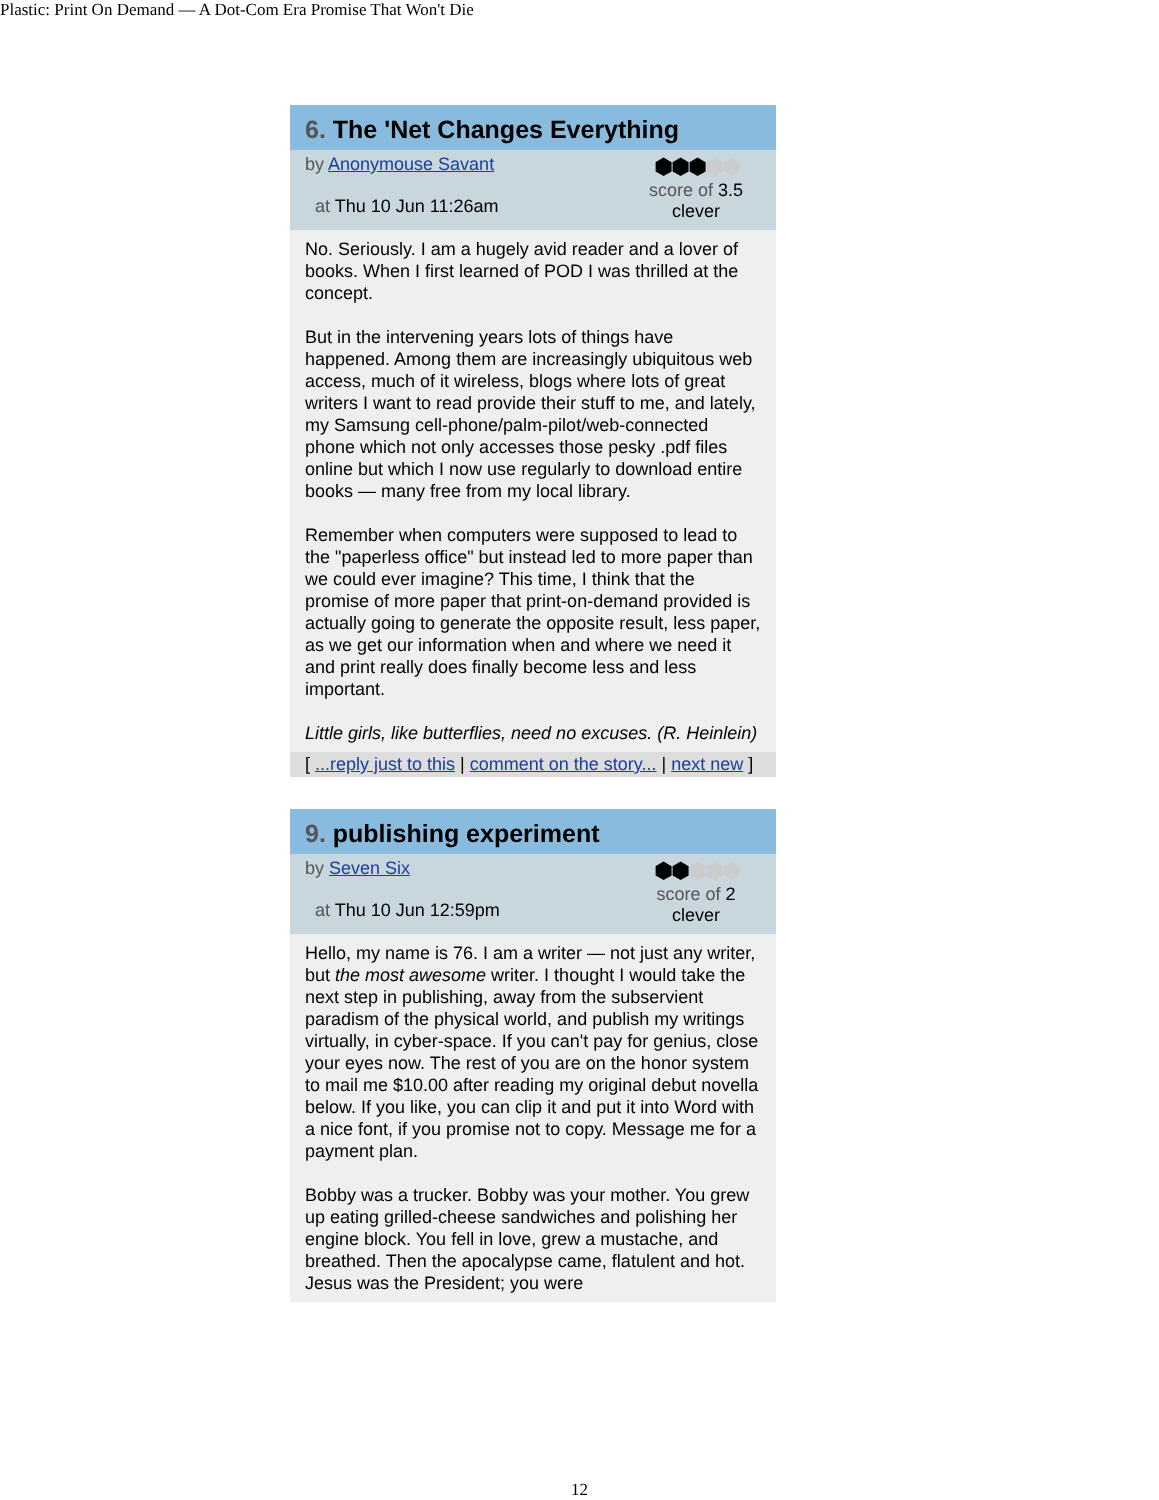Plastic: Print On Demand — A Dot-Com Era Promise That Won't Die
6. The 'Net Changes Everything
by Anonymouse Savant
at Thu 10 Jun 11:26am
⬢⬢⬢⬢⬢
score of 3.5
clever
No. Seriously. I am a hugely avid reader and a lover of books. When I first learned of POD I was thrilled at the concept.
But in the intervening years lots of things have happened. Among them are increasingly ubiquitous web access, much of it wireless, blogs where lots of great writers I want to read provide their stuff to me, and lately, my Samsung cell-phone/palm-pilot/web-connected phone which not only accesses those pesky .pdf files online but which I now use regularly to download entire books — many free from my local library.
Remember when computers were supposed to lead to the "paperless office" but instead led to more paper than we could ever imagine? This time, I think that the promise of more paper that print-on-demand provided is actually going to generate the opposite result, less paper, as we get our information when and where we need it and print really does finally become less and less important.
Little girls, like butterflies, need no excuses. (R. Heinlein)
[ ...reply just to this | comment on the story... | next new ]
9. publishing experiment
by Seven Six
at Thu 10 Jun 12:59pm
⬢⬢⬢⬢⬢
score of 2
clever
Hello, my name is 76. I am a writer — not just any writer, but the most awesome writer. I thought I would take the next step in publishing, away from the subservient paradism of the physical world, and publish my writings virtually, in cyber-space. If you can't pay for genius, close your eyes now. The rest of you are on the honor system to mail me $10.00 after reading my original debut novella below. If you like, you can clip it and put it into Word with a nice font, if you promise not to copy. Message me for a payment plan.
Bobby was a trucker. Bobby was your mother. You grew up eating grilled-cheese sandwiches and polishing her engine block. You fell in love, grew a mustache, and breathed. Then the apocalypse came, flatulent and hot. Jesus was the President; you were
12